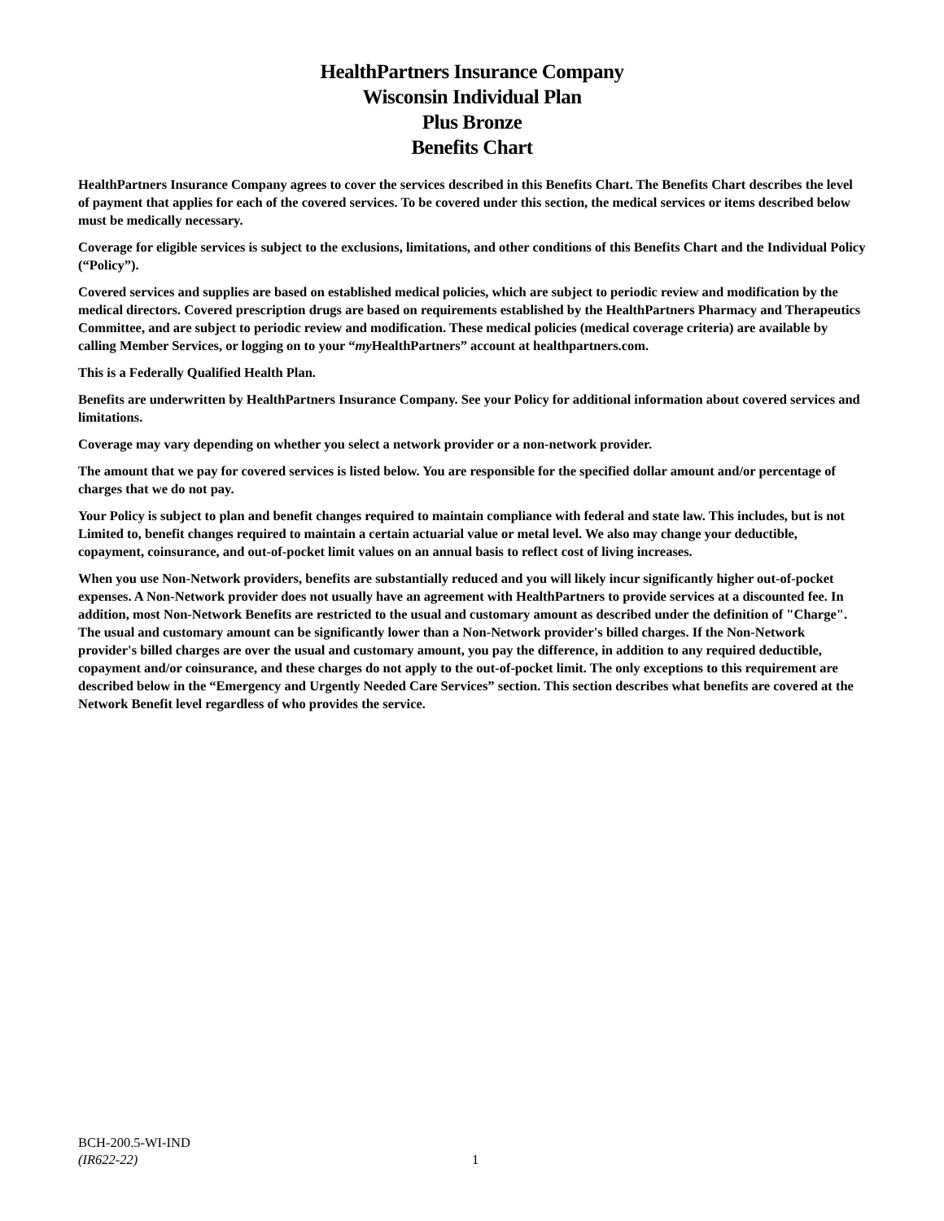HealthPartners Insurance Company
Wisconsin Individual Plan
Plus Bronze
Benefits Chart
HealthPartners Insurance Company agrees to cover the services described in this Benefits Chart. The Benefits Chart describes the level of payment that applies for each of the covered services. To be covered under this section, the medical services or items described below must be medically necessary.
Coverage for eligible services is subject to the exclusions, limitations, and other conditions of this Benefits Chart and the Individual Policy (“Policy”).
Covered services and supplies are based on established medical policies, which are subject to periodic review and modification by the medical directors. Covered prescription drugs are based on requirements established by the HealthPartners Pharmacy and Therapeutics Committee, and are subject to periodic review and modification. These medical policies (medical coverage criteria) are available by calling Member Services, or logging on to your “my HealthPartners” account at healthpartners.com.
This is a Federally Qualified Health Plan.
Benefits are underwritten by HealthPartners Insurance Company. See your Policy for additional information about covered services and limitations.
Coverage may vary depending on whether you select a network provider or a non-network provider.
The amount that we pay for covered services is listed below. You are responsible for the specified dollar amount and/or percentage of charges that we do not pay.
Your Policy is subject to plan and benefit changes required to maintain compliance with federal and state law. This includes, but is not Limited to, benefit changes required to maintain a certain actuarial value or metal level. We also may change your deductible, copayment, coinsurance, and out-of-pocket limit values on an annual basis to reflect cost of living increases.
When you use Non-Network providers, benefits are substantially reduced and you will likely incur significantly higher out-of-pocket expenses. A Non-Network provider does not usually have an agreement with HealthPartners to provide services at a discounted fee. In addition, most Non-Network Benefits are restricted to the usual and customary amount as described under the definition of "Charge". The usual and customary amount can be significantly lower than a Non-Network provider's billed charges. If the Non-Network provider's billed charges are over the usual and customary amount, you pay the difference, in addition to any required deductible, copayment and/or coinsurance, and these charges do not apply to the out-of-pocket limit. The only exceptions to this requirement are described below in the “Emergency and Urgently Needed Care Services” section. This section describes what benefits are covered at the Network Benefit level regardless of who provides the service.
BCH-200.5-WI-IND
(IR622-22)
1